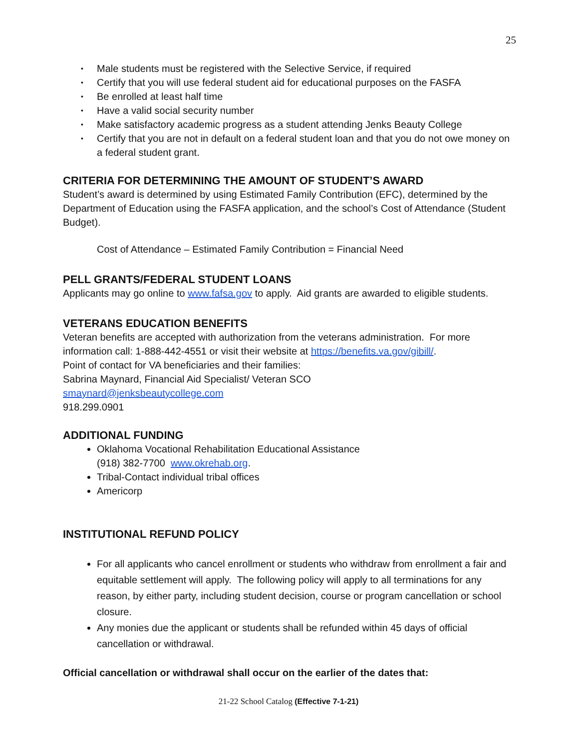25
• Male students must be registered with the Selective Service, if required
• Certify that you will use federal student aid for educational purposes on the FASFA
• Be enrolled at least half time
• Have a valid social security number
• Make satisfactory academic progress as a student attending Jenks Beauty College
• Certify that you are not in default on a federal student loan and that you do not owe money on a federal student grant.
CRITERIA FOR DETERMINING THE AMOUNT OF STUDENT’S AWARD
Student’s award is determined by using Estimated Family Contribution (EFC), determined by the Department of Education using the FASFA application, and the school’s Cost of Attendance (Student Budget).
Cost of Attendance – Estimated Family Contribution = Financial Need
PELL GRANTS/FEDERAL STUDENT LOANS
Applicants may go online to www.fafsa.gov to apply. Aid grants are awarded to eligible students.
VETERANS EDUCATION BENEFITS
Veteran benefits are accepted with authorization from the veterans administration. For more information call: 1-888-442-4551 or visit their website at https://benefits.va.gov/gibill/.
Point of contact for VA beneficiaries and their families:
Sabrina Maynard, Financial Aid Specialist/ Veteran SCO
smaynard@jenksbeautycollege.com
918.299.0901
ADDITIONAL FUNDING
Oklahoma Vocational Rehabilitation Educational Assistance
(918) 382-7700 www.okrehab.org.
Tribal-Contact individual tribal offices
Americorp
INSTITUTIONAL REFUND POLICY
For all applicants who cancel enrollment or students who withdraw from enrollment a fair and equitable settlement will apply. The following policy will apply to all terminations for any reason, by either party, including student decision, course or program cancellation or school closure.
Any monies due the applicant or students shall be refunded within 45 days of official cancellation or withdrawal.
Official cancellation or withdrawal shall occur on the earlier of the dates that:
21-22 School Catalog (Effective 7-1-21)